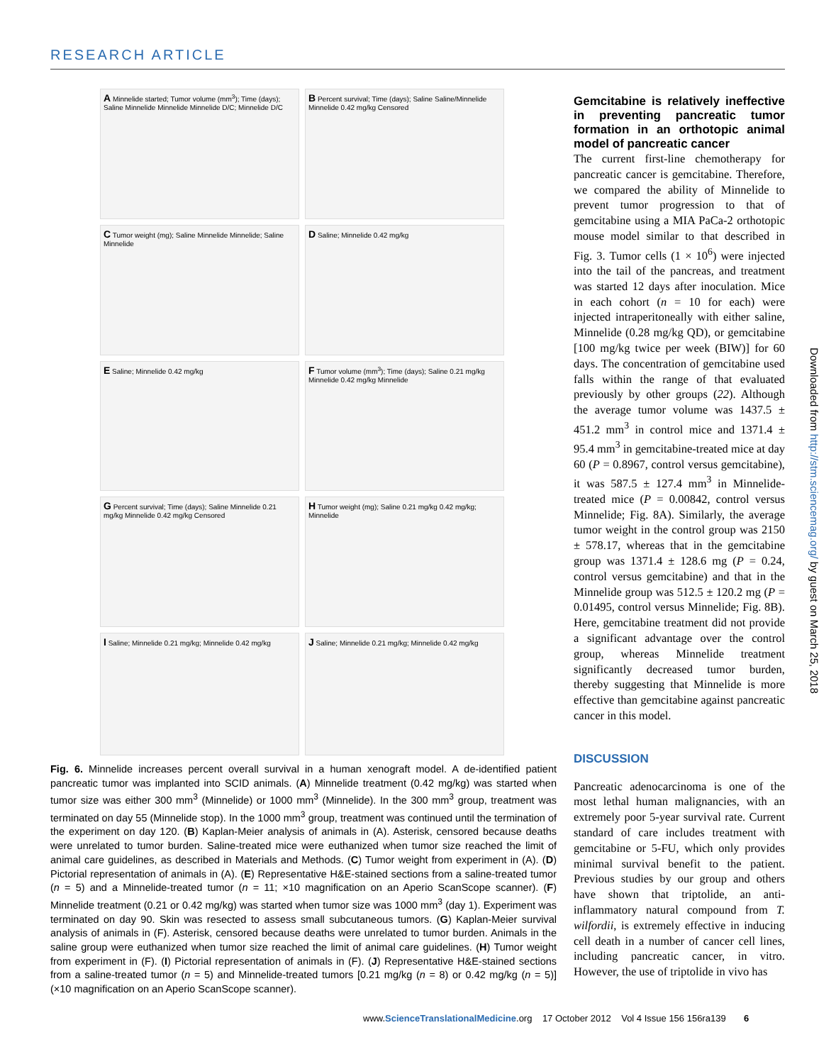RESEARCH ARTICLE
A Minnelide started; Tumor volume (mm<sup>3</sup>); Time (days); Saline Minnelide Minnelide Minnelide D/C; Minnelide D/C
B Percent survival; Time (days); Saline Saline/Minnelide Minnelide 0.42 mg/kg Censored
C Tumor weight (mg); Saline Minnelide Minnelide; Saline Minnelide
D Saline; Minnelide 0.42 mg/kg
E Saline; Minnelide 0.42 mg/kg
F Tumor volume (mm<sup>3</sup>); Time (days); Saline 0.21 mg/kg Minnelide 0.42 mg/kg Minnelide
G Percent survival; Time (days); Saline Minnelide 0.21 mg/kg Minnelide 0.42 mg/kg Censored
H Tumor weight (mg); Saline 0.21 mg/kg 0.42 mg/kg; Minnelide
I Saline; Minnelide 0.21 mg/kg; Minnelide 0.42 mg/kg
J Saline; Minnelide 0.21 mg/kg; Minnelide 0.42 mg/kg
Fig. 6. Minnelide increases percent overall survival in a human xenograft model. A de-identified patient pancreatic tumor was implanted into SCID animals. (A) Minnelide treatment (0.42 mg/kg) was started when tumor size was either 300 mm<sup>3</sup> (Minnelide) or 1000 mm<sup>3</sup> (Minnelide). In the 300 mm<sup>3</sup> group, treatment was terminated on day 55 (Minnelide stop). In the 1000 mm<sup>3</sup> group, treatment was continued until the termination of the experiment on day 120. (B) Kaplan-Meier analysis of animals in (A). Asterisk, censored because deaths were unrelated to tumor burden. Saline-treated mice were euthanized when tumor size reached the limit of animal care guidelines, as described in Materials and Methods. (C) Tumor weight from experiment in (A). (D) Pictorial representation of animals in (A). (E) Representative H&E-stained sections from a saline-treated tumor (n = 5) and a Minnelide-treated tumor (n = 11; ×10 magnification on an Aperio ScanScope scanner). (F) Minnelide treatment (0.21 or 0.42 mg/kg) was started when tumor size was 1000 mm<sup>3</sup> (day 1). Experiment was terminated on day 90. Skin was resected to assess small subcutaneous tumors. (G) Kaplan-Meier survival analysis of animals in (F). Asterisk, censored because deaths were unrelated to tumor burden. Animals in the saline group were euthanized when tumor size reached the limit of animal care guidelines. (H) Tumor weight from experiment in (F). (I) Pictorial representation of animals in (F). (J) Representative H&E-stained sections from a saline-treated tumor (n = 5) and Minnelide-treated tumors [0.21 mg/kg (n = 8) or 0.42 mg/kg (n = 5)] (×10 magnification on an Aperio ScanScope scanner).
Gemcitabine is relatively ineffective in preventing pancreatic tumor formation in an orthotopic animal model of pancreatic cancer
The current first-line chemotherapy for pancreatic cancer is gemcitabine. Therefore, we compared the ability of Minnelide to prevent tumor progression to that of gemcitabine using a MIA PaCa-2 orthotopic mouse model similar to that described in Fig. 3. Tumor cells (1 × 10<sup>6</sup>) were injected into the tail of the pancreas, and treatment was started 12 days after inoculation. Mice in each cohort (n = 10 for each) were injected intraperitoneally with either saline, Minnelide (0.28 mg/kg QD), or gemcitabine [100 mg/kg twice per week (BIW)] for 60 days. The concentration of gemcitabine used falls within the range of that evaluated previously by other groups (22). Although the average tumor volume was 1437.5 ± 451.2 mm<sup>3</sup> in control mice and 1371.4 ± 95.4 mm<sup>3</sup> in gemcitabine-treated mice at day 60 (P = 0.8967, control versus gemcitabine), it was 587.5 ± 127.4 mm<sup>3</sup> in Minnelide-treated mice (P = 0.00842, control versus Minnelide; Fig. 8A). Similarly, the average tumor weight in the control group was 2150 ± 578.17, whereas that in the gemcitabine group was 1371.4 ± 128.6 mg (P = 0.24, control versus gemcitabine) and that in the Minnelide group was 512.5 ± 120.2 mg (P = 0.01495, control versus Minnelide; Fig. 8B). Here, gemcitabine treatment did not provide a significant advantage over the control group, whereas Minnelide treatment significantly decreased tumor burden, thereby suggesting that Minnelide is more effective than gemcitabine against pancreatic cancer in this model.
DISCUSSION
Pancreatic adenocarcinoma is one of the most lethal human malignancies, with an extremely poor 5-year survival rate. Current standard of care includes treatment with gemcitabine or 5-FU, which only provides minimal survival benefit to the patient. Previous studies by our group and others have shown that triptolide, an anti-inflammatory natural compound from T. wilfordii, is extremely effective in inducing cell death in a number of cancer cell lines, including pancreatic cancer, in vitro. However, the use of triptolide in vivo has
Downloaded from http://stm.sciencemag.org/ by guest on March 25, 2018
www.ScienceTranslationalMedicine.org 17 October 2012 Vol 4 Issue 156 156ra139 6